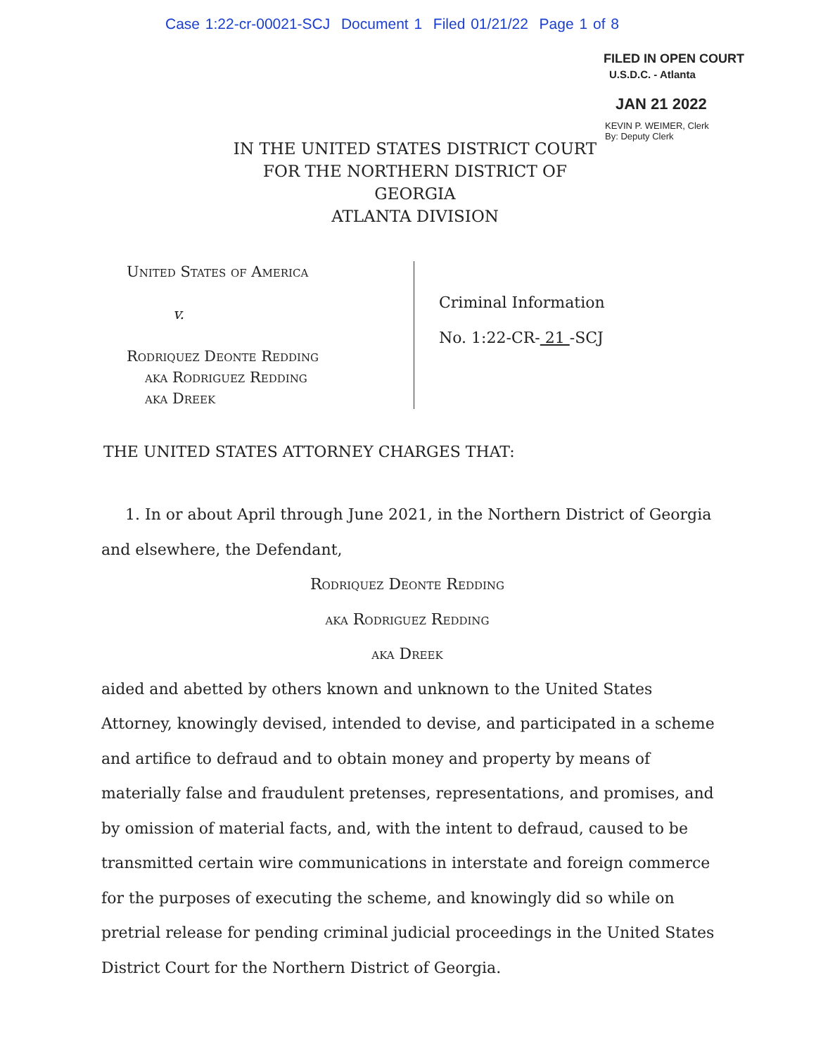Case 1:22-cr-00021-SCJ Document 1 Filed 01/21/22 Page 1 of 8
FILED IN OPEN COURT
U.S.D.C. - Atlanta
JAN 21 2022
KEVIN P. WEIMER, Clerk
By: Deputy Clerk
IN THE UNITED STATES DISTRICT COURT
FOR THE NORTHERN DISTRICT OF GEORGIA
ATLANTA DIVISION
United States of America
v.
Rodriquez Deonte Redding
aka Rodriguez Redding
aka Dreek
Criminal Information
No. 1:22-CR- 21 -SCJ
THE UNITED STATES ATTORNEY CHARGES THAT:
1. In or about April through June 2021, in the Northern District of Georgia and elsewhere, the Defendant,
Rodriquez Deonte Redding
aka Rodriguez Redding
aka Dreek
aided and abetted by others known and unknown to the United States Attorney, knowingly devised, intended to devise, and participated in a scheme and artifice to defraud and to obtain money and property by means of materially false and fraudulent pretenses, representations, and promises, and by omission of material facts, and, with the intent to defraud, caused to be transmitted certain wire communications in interstate and foreign commerce for the purposes of executing the scheme, and knowingly did so while on pretrial release for pending criminal judicial proceedings in the United States District Court for the Northern District of Georgia.